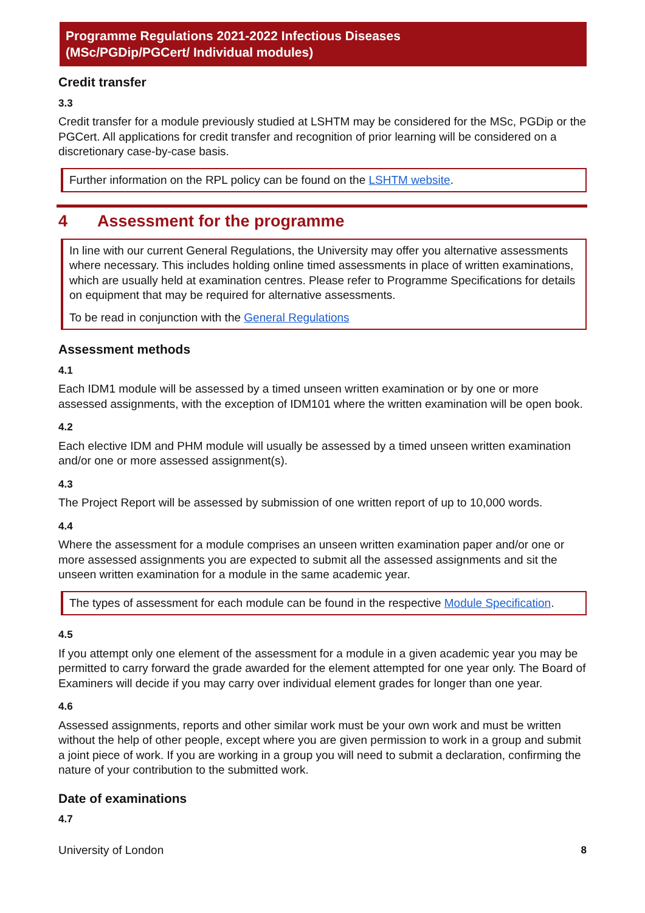Programme Regulations 2021-2022 Infectious Diseases
(MSc/PGDip/PGCert/ Individual modules)
Credit transfer
3.3
Credit transfer for a module previously studied at LSHTM may be considered for the MSc, PGDip or the PGCert. All applications for credit transfer and recognition of prior learning will be considered on a discretionary case-by-case basis.
Further information on the RPL policy can be found on the LSHTM website.
4 Assessment for the programme
In line with our current General Regulations, the University may offer you alternative assessments where necessary. This includes holding online timed assessments in place of written examinations, which are usually held at examination centres. Please refer to Programme Specifications for details on equipment that may be required for alternative assessments.
To be read in conjunction with the General Regulations
Assessment methods
4.1
Each IDM1 module will be assessed by a timed unseen written examination or by one or more assessed assignments, with the exception of IDM101 where the written examination will be open book.
4.2
Each elective IDM and PHM module will usually be assessed by a timed unseen written examination and/or one or more assessed assignment(s).
4.3
The Project Report will be assessed by submission of one written report of up to 10,000 words.
4.4
Where the assessment for a module comprises an unseen written examination paper and/or one or more assessed assignments you are expected to submit all the assessed assignments and sit the unseen written examination for a module in the same academic year.
The types of assessment for each module can be found in the respective Module Specification.
4.5
If you attempt only one element of the assessment for a module in a given academic year you may be permitted to carry forward the grade awarded for the element attempted for one year only. The Board of Examiners will decide if you may carry over individual element grades for longer than one year.
4.6
Assessed assignments, reports and other similar work must be your own work and must be written without the help of other people, except where you are given permission to work in a group and submit a joint piece of work. If you are working in a group you will need to submit a declaration, confirming the nature of your contribution to the submitted work.
Date of examinations
4.7
University of London 8